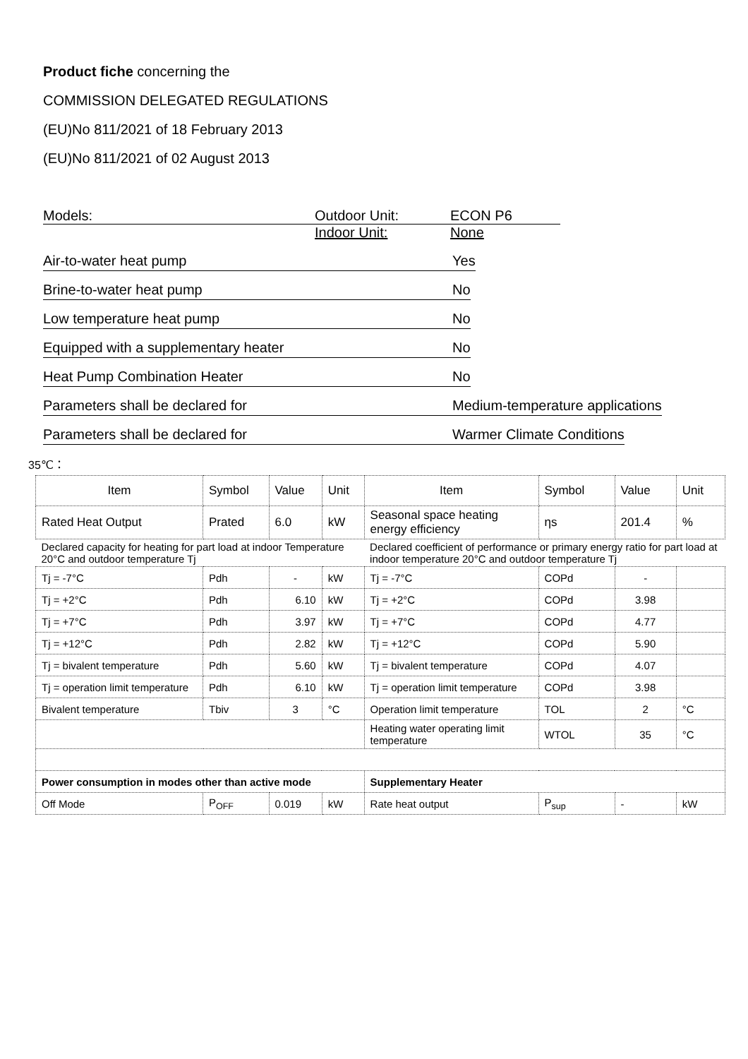Product fiche concerning the
COMMISSION DELEGATED REGULATIONS
(EU)No 811/2021 of 18 February 2013
(EU)No 811/2021 of 02 August 2013
Models: Outdoor Unit: ECON P6
Indoor Unit: None
Air-to-water heat pump Yes
Brine-to-water heat pump No
Low temperature heat pump No
Equipped with a supplementary heater No
Heat Pump Combination Heater No
Parameters shall be declared for Medium-temperature applications
Parameters shall be declared for Warmer Climate Conditions
35℃：
| Item | Symbol | Value | Unit | Item | Symbol | Value | Unit |
| --- | --- | --- | --- | --- | --- | --- | --- |
| Rated Heat Output | Prated | 6.0 | kW | Seasonal space heating energy efficiency | ηs | 201.4 | % |
| Declared capacity for heating for part load at indoor Temperature 20°C and outdoor temperature Tj | | | | Declared coefficient of performance or primary energy ratio for part load at indoor temperature 20°C and outdoor temperature Tj | | | |
| Tj = -7°C | Pdh | - | kW | Tj = -7°C | COPd | - | |
| Tj = +2°C | Pdh | 6.10 | kW | Tj = +2°C | COPd | 3.98 | |
| Tj = +7°C | Pdh | 3.97 | kW | Tj = +7°C | COPd | 4.77 | |
| Tj = +12°C | Pdh | 2.82 | kW | Tj = +12°C | COPd | 5.90 | |
| Tj = bivalent temperature | Pdh | 5.60 | kW | Tj = bivalent temperature | COPd | 4.07 | |
| Tj = operation limit temperature | Pdh | 6.10 | kW | Tj = operation limit temperature | COPd | 3.98 | |
| Bivalent temperature | Tbiv | 3 | °C | Operation limit temperature | TOL | 2 | °C |
| | | | | Heating water operating limit temperature | WTOL | 35 | °C |
| Power consumption in modes other than active mode | | | | Supplementary Heater | | | |
| Off Mode | P<sub>OFF</sub> | 0.019 | kW | Rate heat output | P<sub>sup</sub> | - | kW |